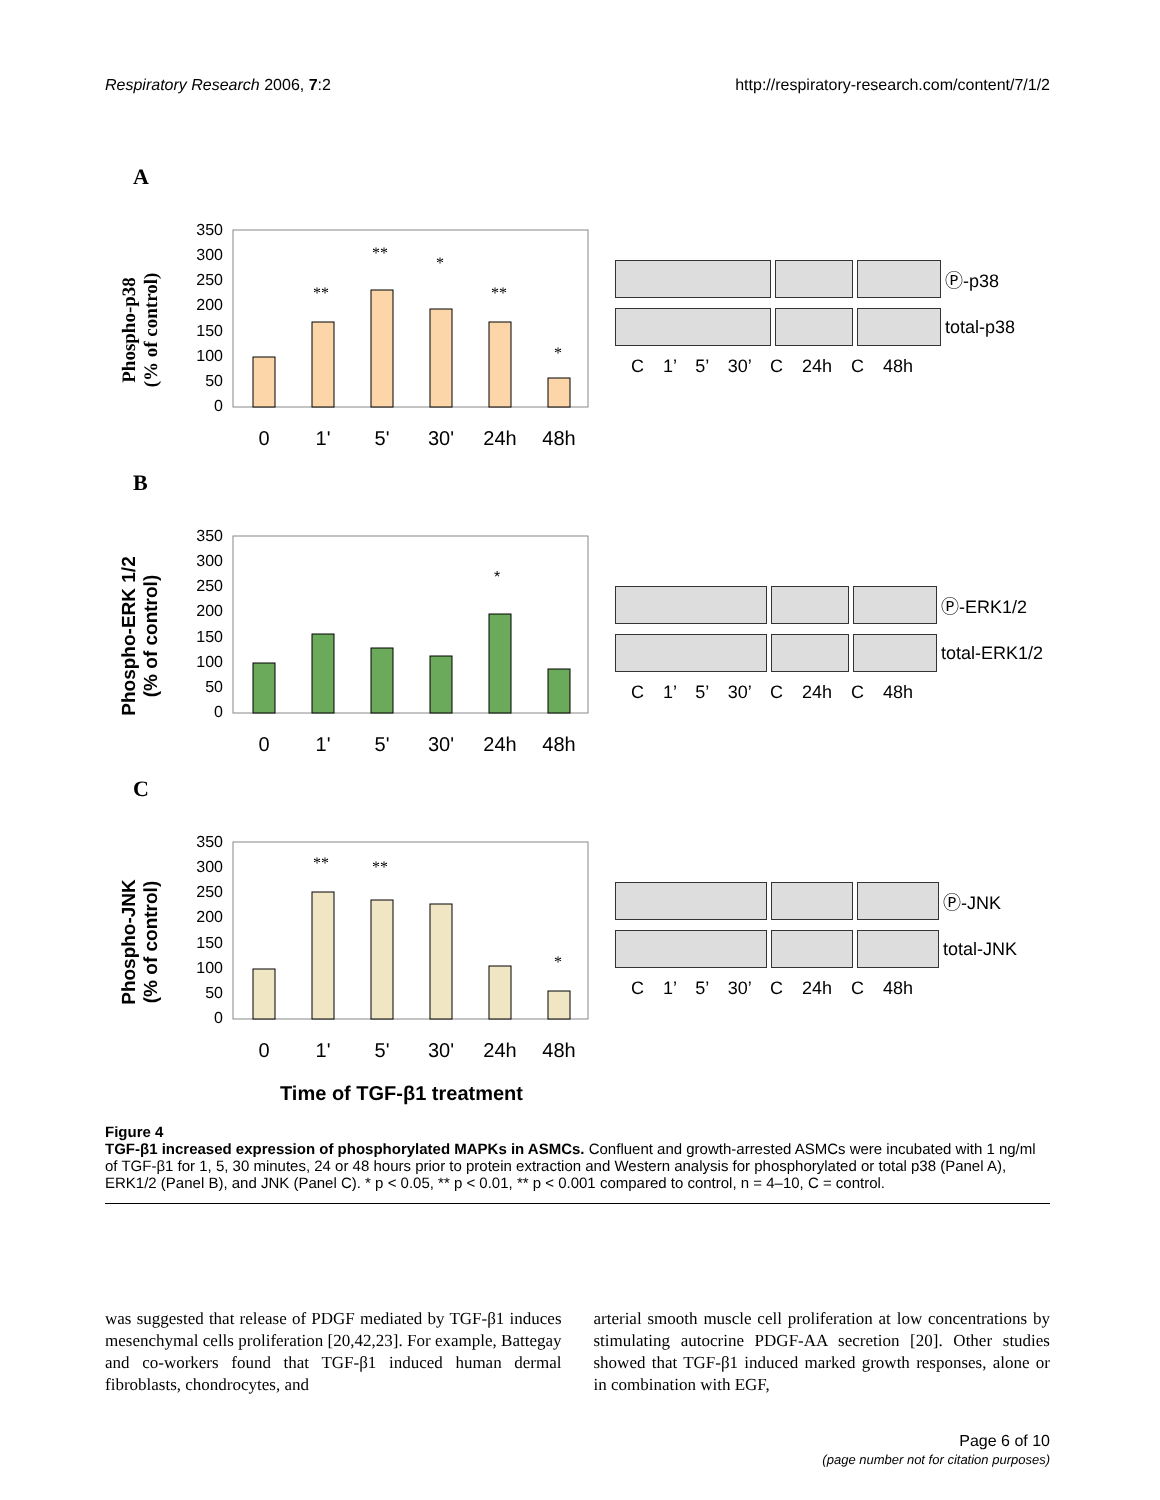Respiratory Research 2006, 7:2 http://respiratory-research.com/content/7/1/2
A
Phospho-p38
(% of control)
350
300
250
200
150
100
50
0
**
**
*
**
*
0
1'
5'
30'
24h
48h
Ⓟ-p38
total-p38
C 1’ 5’ 30’ C 24h C 48h
B
Phospho-ERK 1/2
(% of control)
350
300
250
200
150
100
50
0
*
0
1'
5'
30'
24h
48h
Ⓟ-ERK1/2
total-ERK1/2
C 1’ 5’ 30’ C 24h C 48h
C
Phospho-JNK
(% of control)
350
300
250
200
150
100
50
0
**
**
*
0
1'
5'
30'
24h
48h
Ⓟ-JNK
total-JNK
C 1’ 5’ 30’ C 24h C 48h
Time of TGF-β1 treatment
Figure 4
TGF-β1 increased expression of phosphorylated MAPKs in ASMCs. Confluent and growth-arrested ASMCs were incubated with 1 ng/ml of TGF-β1 for 1, 5, 30 minutes, 24 or 48 hours prior to protein extraction and Western analysis for phosphorylated or total p38 (Panel A), ERK1/2 (Panel B), and JNK (Panel C). * p < 0.05, ** p < 0.01, ** p < 0.001 compared to control, n = 4–10, C = control.
was suggested that release of PDGF mediated by TGF-β1 induces mesenchymal cells proliferation [20,42,23]. For example, Battegay and co-workers found that TGF-β1 induced human dermal fibroblasts, chondrocytes, and
arterial smooth muscle cell proliferation at low concentrations by stimulating autocrine PDGF-AA secretion [20]. Other studies showed that TGF-β1 induced marked growth responses, alone or in combination with EGF,
Page 6 of 10
(page number not for citation purposes)